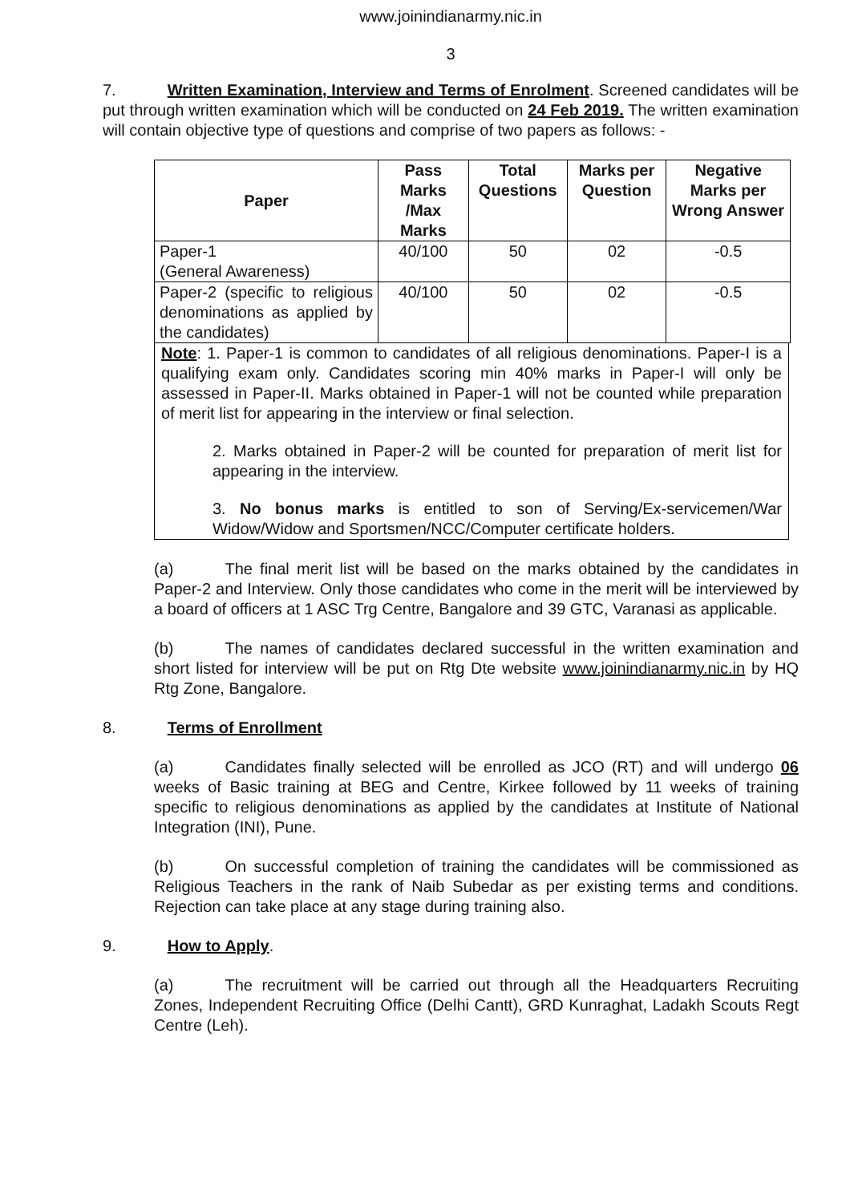www.joinindianarmy.nic.in
3
7. Written Examination, Interview and Terms of Enrolment. Screened candidates will be put through written examination which will be conducted on 24 Feb 2019. The written examination will contain objective type of questions and comprise of two papers as follows: -
| Paper | Pass Marks /Max Marks | Total Questions | Marks per Question | Negative Marks per Wrong Answer |
| --- | --- | --- | --- | --- |
| Paper-1 (General Awareness) | 40/100 | 50 | 02 | -0.5 |
| Paper-2 (specific to religious denominations as applied by the candidates) | 40/100 | 50 | 02 | -0.5 |
Note: 1. Paper-1 is common to candidates of all religious denominations. Paper-I is a qualifying exam only. Candidates scoring min 40% marks in Paper-I will only be assessed in Paper-II. Marks obtained in Paper-1 will not be counted while preparation of merit list for appearing in the interview or final selection.
2. Marks obtained in Paper-2 will be counted for preparation of merit list for appearing in the interview.
3. No bonus marks is entitled to son of Serving/Ex-servicemen/War Widow/Widow and Sportsmen/NCC/Computer certificate holders.
(a) The final merit list will be based on the marks obtained by the candidates in Paper-2 and Interview. Only those candidates who come in the merit will be interviewed by a board of officers at 1 ASC Trg Centre, Bangalore and 39 GTC, Varanasi as applicable.
(b) The names of candidates declared successful in the written examination and short listed for interview will be put on Rtg Dte website www.joinindianarmy.nic.in by HQ Rtg Zone, Bangalore.
8. Terms of Enrollment
(a) Candidates finally selected will be enrolled as JCO (RT) and will undergo 06 weeks of Basic training at BEG and Centre, Kirkee followed by 11 weeks of training specific to religious denominations as applied by the candidates at Institute of National Integration (INI), Pune.
(b) On successful completion of training the candidates will be commissioned as Religious Teachers in the rank of Naib Subedar as per existing terms and conditions. Rejection can take place at any stage during training also.
9. How to Apply.
(a) The recruitment will be carried out through all the Headquarters Recruiting Zones, Independent Recruiting Office (Delhi Cantt), GRD Kunraghat, Ladakh Scouts Regt Centre (Leh).